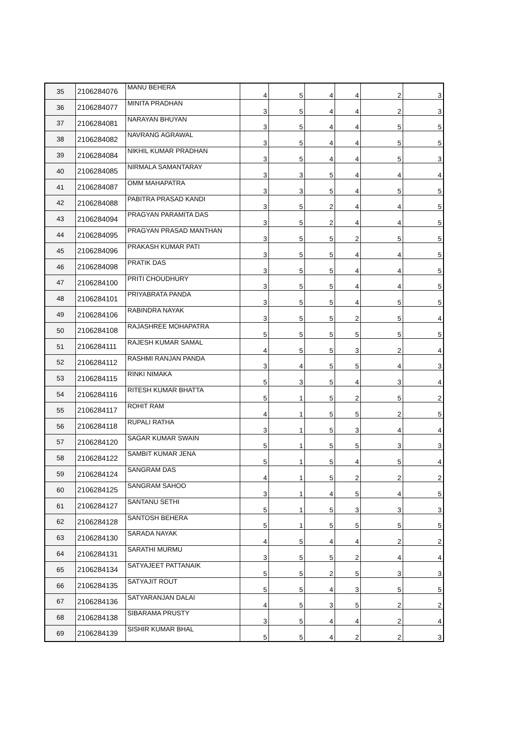| 35 | 2106284076 | MANU BEHERA | 4 | 5 | 4 | 4 | 2 | 3 |
| 36 | 2106284077 | MINITA PRADHAN | 3 | 5 | 4 | 4 | 2 | 3 |
| 37 | 2106284081 | NARAYAN BHUYAN | 3 | 5 | 4 | 4 | 5 | 5 |
| 38 | 2106284082 | NAVRANG AGRAWAL | 3 | 5 | 4 | 4 | 5 | 5 |
| 39 | 2106284084 | NIKHIL KUMAR PRADHAN | 3 | 5 | 4 | 4 | 5 | 3 |
| 40 | 2106284085 | NIRMALA SAMANTARAY | 3 | 3 | 5 | 4 | 4 | 4 |
| 41 | 2106284087 | OMM MAHAPATRA | 3 | 3 | 5 | 4 | 5 | 5 |
| 42 | 2106284088 | PABITRA PRASAD KANDI | 3 | 5 | 2 | 4 | 4 | 5 |
| 43 | 2106284094 | PRAGYAN PARAMITA DAS | 3 | 5 | 2 | 4 | 4 | 5 |
| 44 | 2106284095 | PRAGYAN PRASAD MANTHAN | 3 | 5 | 5 | 2 | 5 | 5 |
| 45 | 2106284096 | PRAKASH KUMAR PATI | 3 | 5 | 5 | 4 | 4 | 5 |
| 46 | 2106284098 | PRATIK DAS | 3 | 5 | 5 | 4 | 4 | 5 |
| 47 | 2106284100 | PRITI CHOUDHURY | 3 | 5 | 5 | 4 | 4 | 5 |
| 48 | 2106284101 | PRIYABRATA PANDA | 3 | 5 | 5 | 4 | 5 | 5 |
| 49 | 2106284106 | RABINDRA NAYAK | 3 | 5 | 5 | 2 | 5 | 4 |
| 50 | 2106284108 | RAJASHREE MOHAPATRA | 5 | 5 | 5 | 5 | 5 | 5 |
| 51 | 2106284111 | RAJESH KUMAR SAMAL | 4 | 5 | 5 | 3 | 2 | 4 |
| 52 | 2106284112 | RASHMI RANJAN PANDA | 3 | 4 | 5 | 5 | 4 | 3 |
| 53 | 2106284115 | RINKI NIMAKA | 5 | 3 | 5 | 4 | 3 | 4 |
| 54 | 2106284116 | RITESH KUMAR BHATTA | 5 | 1 | 5 | 2 | 5 | 2 |
| 55 | 2106284117 | ROHIT RAM | 4 | 1 | 5 | 5 | 2 | 5 |
| 56 | 2106284118 | RUPALI RATHA | 3 | 1 | 5 | 3 | 4 | 4 |
| 57 | 2106284120 | SAGAR KUMAR SWAIN | 5 | 1 | 5 | 5 | 3 | 3 |
| 58 | 2106284122 | SAMBIT KUMAR JENA | 5 | 1 | 5 | 4 | 5 | 4 |
| 59 | 2106284124 | SANGRAM DAS | 4 | 1 | 5 | 2 | 2 | 2 |
| 60 | 2106284125 | SANGRAM SAHOO | 3 | 1 | 4 | 5 | 4 | 5 |
| 61 | 2106284127 | SANTANU SETHI | 5 | 1 | 5 | 3 | 3 | 3 |
| 62 | 2106284128 | SANTOSH BEHERA | 5 | 1 | 5 | 5 | 5 | 5 |
| 63 | 2106284130 | SARADA NAYAK | 4 | 5 | 4 | 4 | 2 | 2 |
| 64 | 2106284131 | SARATHI MURMU | 3 | 5 | 5 | 2 | 4 | 4 |
| 65 | 2106284134 | SATYAJEET PATTANAIK | 5 | 5 | 2 | 5 | 3 | 3 |
| 66 | 2106284135 | SATYAJIT ROUT | 5 | 5 | 4 | 3 | 5 | 5 |
| 67 | 2106284136 | SATYARANJAN DALAI | 4 | 5 | 3 | 5 | 2 | 2 |
| 68 | 2106284138 | SIBARAMA PRUSTY | 3 | 5 | 4 | 4 | 2 | 4 |
| 69 | 2106284139 | SISHIR KUMAR BHAL | 5 | 5 | 4 | 2 | 2 | 3 |